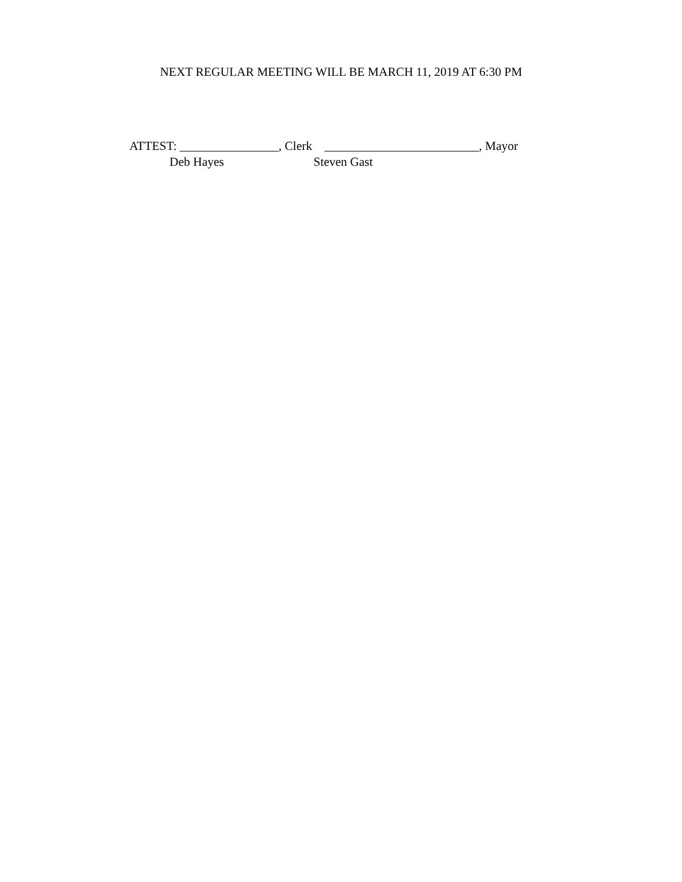NEXT REGULAR MEETING WILL BE MARCH 11, 2019 AT 6:30 PM
ATTEST: ________________, Clerk _________________________, Mayor Deb Hayes Steven Gast